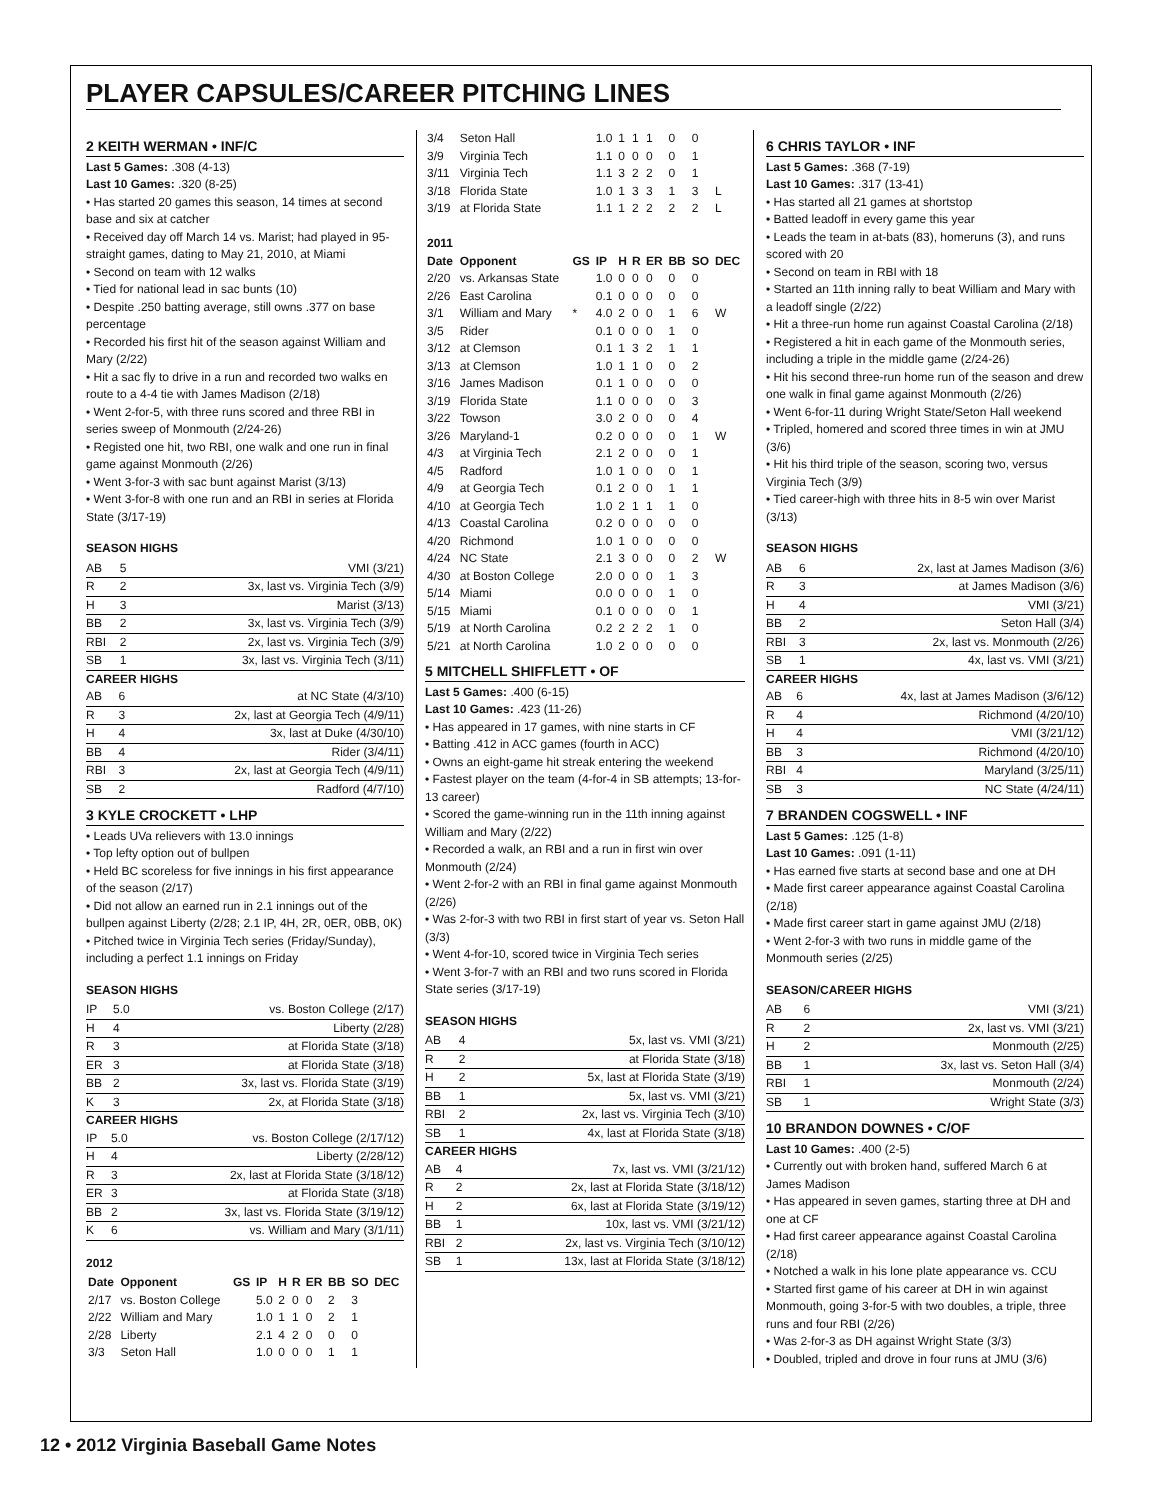PLAYER CAPSULES/CAREER PITCHING LINES
2 KEITH WERMAN • INF/C
Last 5 Games: .308 (4-13)
Last 10 Games: .320 (8-25)
• Has started 20 games this season, 14 times at second base and six at catcher
• Received day off March 14 vs. Marist; had played in 95-straight games, dating to May 21, 2010, at Miami
• Second on team with 12 walks
• Tied for national lead in sac bunts (10)
• Despite .250 batting average, still owns .377 on base percentage
• Recorded his first hit of the season against William and Mary (2/22)
• Hit a sac fly to drive in a run and recorded two walks en route to a 4-4 tie with James Madison (2/18)
• Went 2-for-5, with three runs scored and three RBI in series sweep of Monmouth (2/24-26)
• Registed one hit, two RBI, one walk and one run in final game against Monmouth (2/26)
• Went 3-for-3 with sac bunt against Marist (3/13)
• Went 3-for-8 with one run and an RBI in series at Florida State (3/17-19)
SEASON HIGHS
| AB | 5 | VMI (3/21) |
| R | 2 | 3x, last vs. Virginia Tech (3/9) |
| H | 3 | Marist (3/13) |
| BB | 2 | 3x, last vs. Virginia Tech (3/9) |
| RBI | 2 | 2x, last vs. Virginia Tech (3/9) |
| SB | 1 | 3x, last vs. Virginia Tech (3/11) |
CAREER HIGHS
| AB | 6 | at NC State (4/3/10) |
| R | 3 | 2x, last at Georgia Tech (4/9/11) |
| H | 4 | 3x, last at Duke (4/30/10) |
| BB | 4 | Rider (3/4/11) |
| RBI | 3 | 2x, last at Georgia Tech (4/9/11) |
| SB | 2 | Radford (4/7/10) |
3 KYLE CROCKETT • LHP
• Leads UVa relievers with 13.0 innings
• Top lefty option out of bullpen
• Held BC scoreless for five innings in his first appearance of the season (2/17)
• Did not allow an earned run in 2.1 innings out of the bullpen against Liberty (2/28; 2.1 IP, 4H, 2R, 0ER, 0BB, 0K)
• Pitched twice in Virginia Tech series (Friday/Sunday), including a perfect 1.1 innings on Friday
SEASON HIGHS
| IP | 5.0 | vs. Boston College (2/17) |
| H | 4 | Liberty (2/28) |
| R | 3 | at Florida State (3/18) |
| ER | 3 | at Florida State (3/18) |
| BB | 2 | 3x, last vs. Florida State (3/19) |
| K | 3 | 2x, at Florida State (3/18) |
CAREER HIGHS
| IP | 5.0 | vs. Boston College (2/17/12) |
| H | 4 | Liberty (2/28/12) |
| R | 3 | 2x, last at Florida State (3/18/12) |
| ER | 3 | at Florida State (3/18) |
| BB | 2 | 3x, last vs. Florida State (3/19/12) |
| K | 6 | vs. William and Mary (3/1/11) |
2012
| Date | Opponent | GS | IP | H | R | ER | BB | SO | DEC |
| --- | --- | --- | --- | --- | --- | --- | --- | --- | --- |
| 2/17 | vs. Boston College | | 5.0 | 2 | 0 | 0 | 2 | 3 | |
| 2/22 | William and Mary | | 1.0 | 1 | 1 | 0 | 2 | 1 | |
| 2/28 | Liberty | | 2.1 | 4 | 2 | 0 | 0 | 0 | |
| 3/3 | Seton Hall | | 1.0 | 0 | 0 | 0 | 1 | 1 | |
| 3/4 | Seton Hall | | 1.0 | 1 | 1 | 1 | 0 | 0 | |
| 3/9 | Virginia Tech | | 1.1 | 0 | 0 | 0 | 0 | 1 | |
| 3/11 | Virginia Tech | | 1.1 | 3 | 2 | 2 | 0 | 1 | |
| 3/18 | Florida State | | 1.0 | 1 | 3 | 3 | 1 | 3 | L |
| 3/19 | at Florida State | | 1.1 | 1 | 2 | 2 | 2 | 2 | L |
| 2011 | | | | | | | | | |
| Date | Opponent | GS | IP | H | R | ER | BB | SO | DEC |
| 2/20 | vs. Arkansas State | | 1.0 | 0 | 0 | 0 | 0 | 0 | |
| 2/26 | East Carolina | | 0.1 | 0 | 0 | 0 | 0 | 0 | |
| 3/1 | William and Mary | * | 4.0 | 2 | 0 | 0 | 1 | 6 | W |
| 3/5 | Rider | | 0.1 | 0 | 0 | 0 | 1 | 0 | |
| 3/12 | at Clemson | | 0.1 | 1 | 3 | 2 | 1 | 1 | |
| 3/13 | at Clemson | | 1.0 | 1 | 1 | 0 | 0 | 2 | |
| 3/16 | James Madison | | 0.1 | 1 | 0 | 0 | 0 | 0 | |
| 3/19 | Florida State | | 1.1 | 0 | 0 | 0 | 0 | 3 | |
| 3/22 | Towson | | 3.0 | 2 | 0 | 0 | 0 | 4 | |
| 3/26 | Maryland-1 | | 0.2 | 0 | 0 | 0 | 0 | 1 | W |
| 4/3 | at Virginia Tech | | 2.1 | 2 | 0 | 0 | 0 | 1 | |
| 4/5 | Radford | | 1.0 | 1 | 0 | 0 | 0 | 1 | |
| 4/9 | at Georgia Tech | | 0.1 | 2 | 0 | 0 | 1 | 1 | |
| 4/10 | at Georgia Tech | | 1.0 | 2 | 1 | 1 | 1 | 0 | |
| 4/13 | Coastal Carolina | | 0.2 | 0 | 0 | 0 | 0 | 0 | |
| 4/20 | Richmond | | 1.0 | 1 | 0 | 0 | 0 | 0 | |
| 4/24 | NC State | | 2.1 | 3 | 0 | 0 | 0 | 2 | W |
| 4/30 | at Boston College | | 2.0 | 0 | 0 | 0 | 1 | 3 | |
| 5/14 | Miami | | 0.0 | 0 | 0 | 0 | 1 | 0 | |
| 5/15 | Miami | | 0.1 | 0 | 0 | 0 | 0 | 1 | |
| 5/19 | at North Carolina | | 0.2 | 2 | 2 | 2 | 1 | 0 | |
| 5/21 | at North Carolina | | 1.0 | 2 | 0 | 0 | 0 | 0 | |
5 MITCHELL SHIFFLETT • OF
Last 5 Games: .400 (6-15)
Last 10 Games: .423 (11-26)
• Has appeared in 17 games, with nine starts in CF
• Batting .412 in ACC games (fourth in ACC)
• Owns an eight-game hit streak entering the weekend
• Fastest player on the team (4-for-4 in SB attempts; 13-for-13 career)
• Scored the game-winning run in the 11th inning against William and Mary (2/22)
• Recorded a walk, an RBI and a run in first win over Monmouth (2/24)
• Went 2-for-2 with an RBI in final game against Monmouth (2/26)
• Was 2-for-3 with two RBI in first start of year vs. Seton Hall (3/3)
• Went 4-for-10, scored twice in Virginia Tech series
• Went 3-for-7 with an RBI and two runs scored in Florida State series (3/17-19)
SEASON HIGHS
| AB | 4 | 5x, last vs. VMI (3/21) |
| R | 2 | at Florida State (3/18) |
| H | 2 | 5x, last at Florida State (3/19) |
| BB | 1 | 5x, last vs. VMI (3/21) |
| RBI | 2 | 2x, last vs. Virginia Tech (3/10) |
| SB | 1 | 4x, last at Florida State (3/18) |
CAREER HIGHS
| AB | 4 | 7x, last vs. VMI (3/21/12) |
| R | 2 | 2x, last at Florida State (3/18/12) |
| H | 2 | 6x, last at Florida State (3/19/12) |
| BB | 1 | 10x, last vs. VMI (3/21/12) |
| RBI | 2 | 2x, last vs. Virginia Tech (3/10/12) |
| SB | 1 | 13x, last at Florida State (3/18/12) |
6 CHRIS TAYLOR • INF
Last 5 Games: .368 (7-19)
Last 10 Games: .317 (13-41)
• Has started all 21 games at shortstop
• Batted leadoff in every game this year
• Leads the team in at-bats (83), homeruns (3), and runs scored with 20
• Second on team in RBI with 18
• Started an 11th inning rally to beat William and Mary with a leadoff single (2/22)
• Hit a three-run home run against Coastal Carolina (2/18)
• Registered a hit in each game of the Monmouth series, including a triple in the middle game (2/24-26)
• Hit his second three-run home run of the season and drew one walk in final game against Monmouth (2/26)
• Went 6-for-11 during Wright State/Seton Hall weekend
• Tripled, homered and scored three times in win at JMU (3/6)
• Hit his third triple of the season, scoring two, versus Virginia Tech (3/9)
• Tied career-high with three hits in 8-5 win over Marist (3/13)
SEASON HIGHS
| AB | 6 | 2x, last at James Madison (3/6) |
| R | 3 | at James Madison (3/6) |
| H | 4 | VMI (3/21) |
| BB | 2 | Seton Hall (3/4) |
| RBI | 3 | 2x, last vs. Monmouth (2/26) |
| SB | 1 | 4x, last vs. VMI (3/21) |
CAREER HIGHS
| AB | 6 | 4x, last at James Madison (3/6/12) |
| R | 4 | Richmond (4/20/10) |
| H | 4 | VMI (3/21/12) |
| BB | 3 | Richmond (4/20/10) |
| RBI | 4 | Maryland (3/25/11) |
| SB | 3 | NC State (4/24/11) |
7 BRANDEN COGSWELL • INF
Last 5 Games: .125 (1-8)
Last 10 Games: .091 (1-11)
• Has earned five starts at second base and one at DH
• Made first career appearance against Coastal Carolina (2/18)
• Made first career start in game against JMU (2/18)
• Went 2-for-3 with two runs in middle game of the Monmouth series (2/25)
SEASON/CAREER HIGHS
| AB | 6 | VMI (3/21) |
| R | 2 | 2x, last vs. VMI (3/21) |
| H | 2 | Monmouth (2/25) |
| BB | 1 | 3x, last vs. Seton Hall (3/4) |
| RBI | 1 | Monmouth (2/24) |
| SB | 1 | Wright State (3/3) |
10 BRANDON DOWNES • C/OF
Last 10 Games: .400 (2-5)
• Currently out with broken hand, suffered March 6 at James Madison
• Has appeared in seven games, starting three at DH and one at CF
• Had first career appearance against Coastal Carolina (2/18)
• Notched a walk in his lone plate appearance vs. CCU
• Started first game of his career at DH in win against Monmouth, going 3-for-5 with two doubles, a triple, three runs and four RBI (2/26)
• Was 2-for-3 as DH against Wright State (3/3)
• Doubled, tripled and drove in four runs at JMU (3/6)
12 • 2012 Virginia Baseball Game Notes